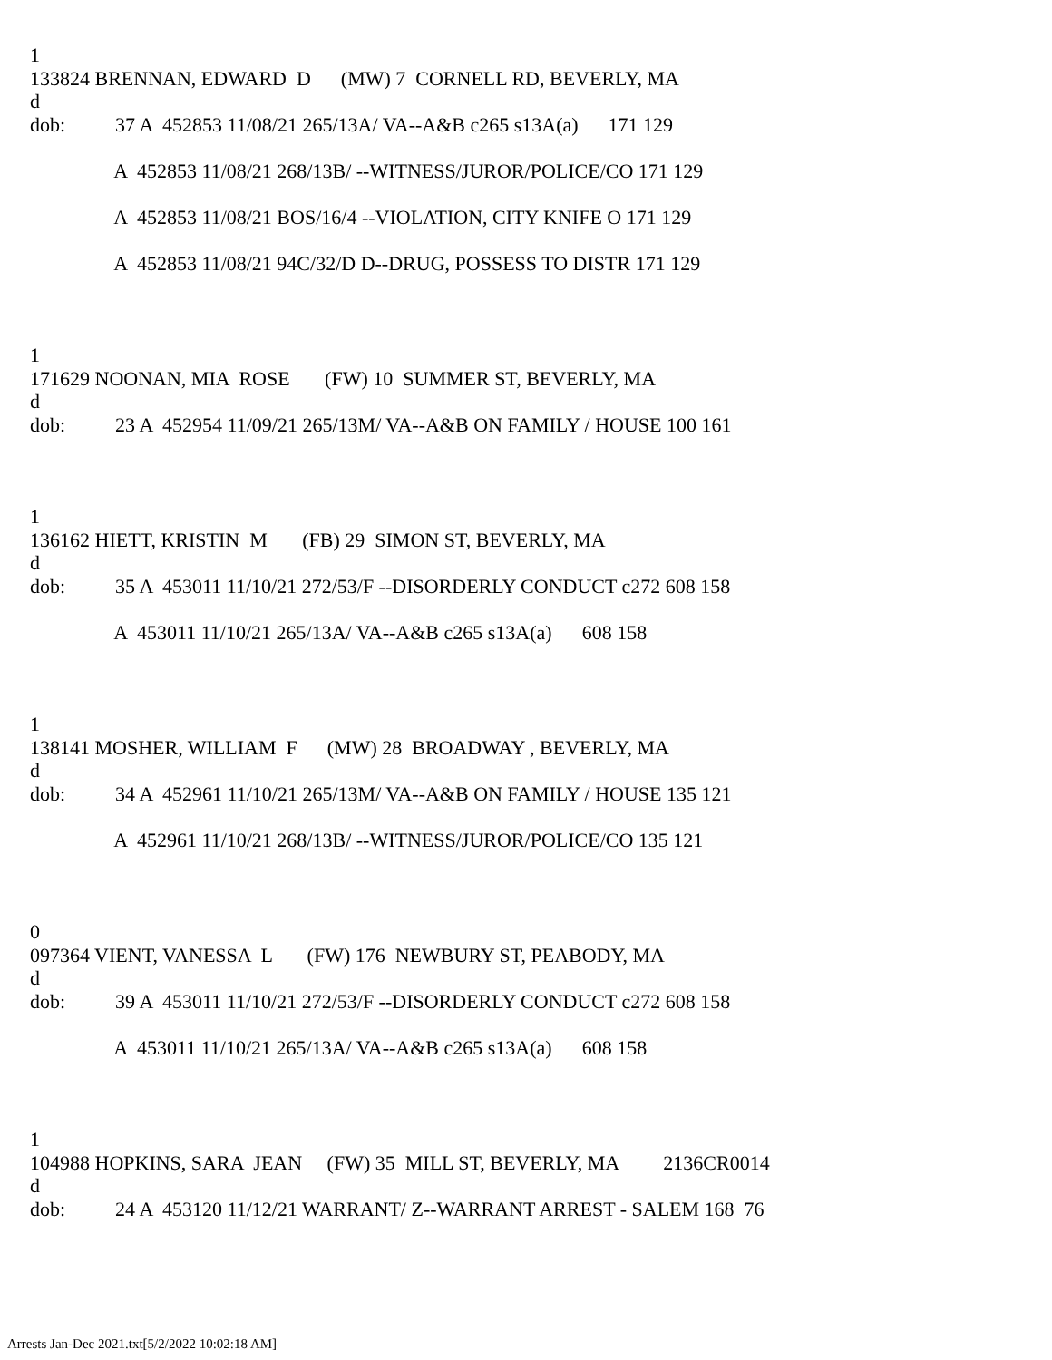1
133824 BRENNAN, EDWARD D (MW) 7 CORNELL RD, BEVERLY, MA
d
dob: 37 A 452853 11/08/21 265/13A/ VA--A&B c265 s13A(a) 171 129
A 452853 11/08/21 268/13B/ --WITNESS/JUROR/POLICE/CO 171 129
A 452853 11/08/21 BOS/16/4 --VIOLATION, CITY KNIFE O 171 129
A 452853 11/08/21 94C/32/D D--DRUG, POSSESS TO DISTR 171 129
1
171629 NOONAN, MIA ROSE (FW) 10 SUMMER ST, BEVERLY, MA
d
dob: 23 A 452954 11/09/21 265/13M/ VA--A&B ON FAMILY / HOUSE 100 161
1
136162 HIETT, KRISTIN M (FB) 29 SIMON ST, BEVERLY, MA
d
dob: 35 A 453011 11/10/21 272/53/F --DISORDERLY CONDUCT c272 608 158
A 453011 11/10/21 265/13A/ VA--A&B c265 s13A(a) 608 158
1
138141 MOSHER, WILLIAM F (MW) 28 BROADWAY , BEVERLY, MA
d
dob: 34 A 452961 11/10/21 265/13M/ VA--A&B ON FAMILY / HOUSE 135 121
A 452961 11/10/21 268/13B/ --WITNESS/JUROR/POLICE/CO 135 121
0
097364 VIENT, VANESSA L (FW) 176 NEWBURY ST, PEABODY, MA
d
dob: 39 A 453011 11/10/21 272/53/F --DISORDERLY CONDUCT c272 608 158
A 453011 11/10/21 265/13A/ VA--A&B c265 s13A(a) 608 158
1
104988 HOPKINS, SARA JEAN (FW) 35 MILL ST, BEVERLY, MA 2136CR0014
d
dob: 24 A 453120 11/12/21 WARRANT/ Z--WARRANT ARREST - SALEM 168 76
Arrests Jan-Dec 2021.txt[5/2/2022 10:02:18 AM]